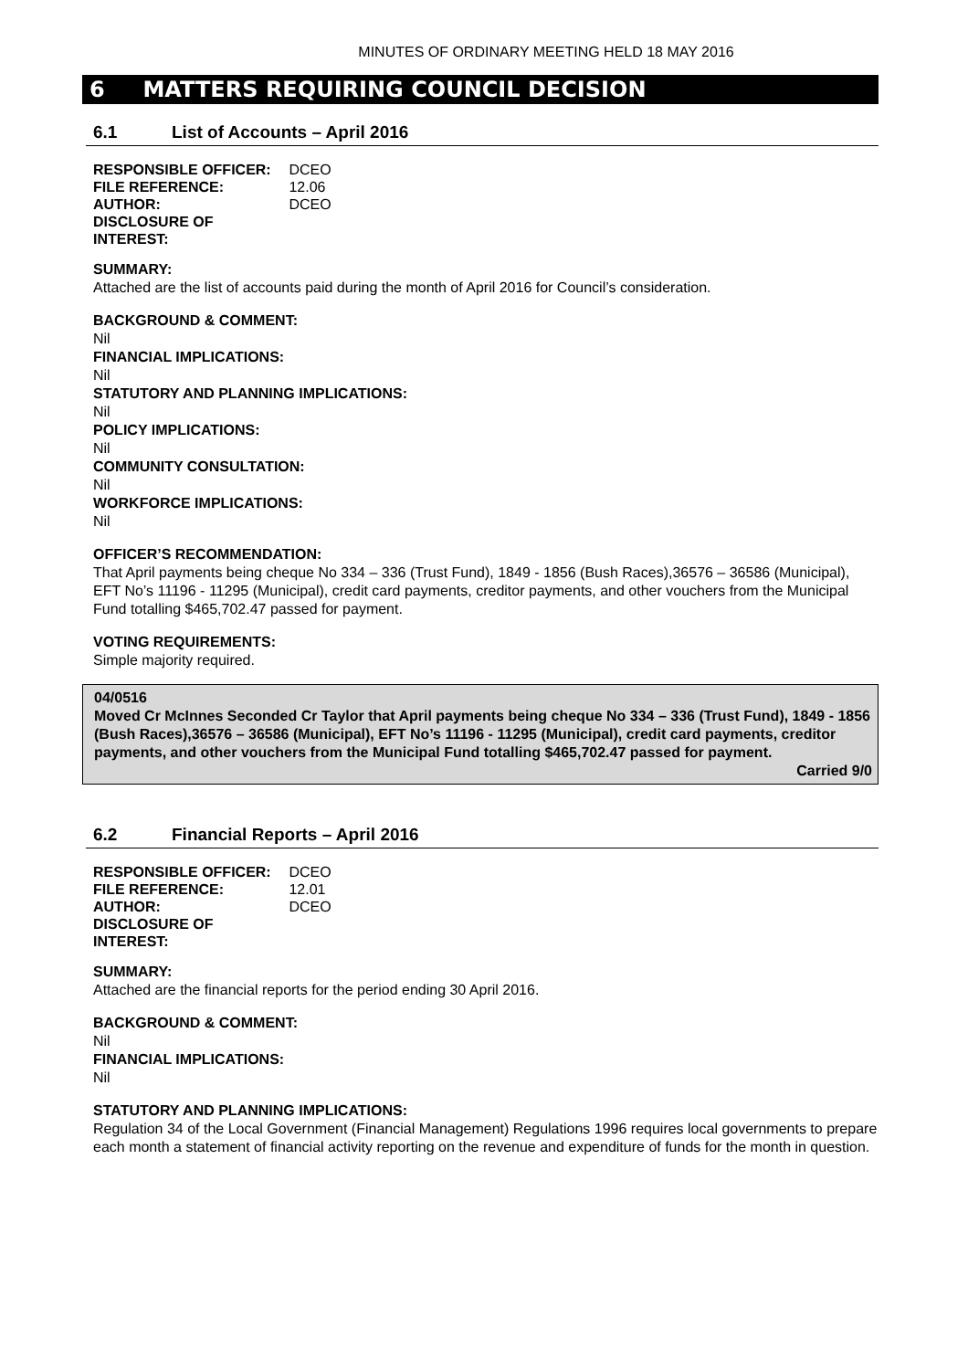MINUTES OF ORDINARY MEETING HELD 18 MAY 2016
6 MATTERS REQUIRING COUNCIL DECISION
6.1 List of Accounts – April 2016
RESPONSIBLE OFFICER: DCEO
FILE REFERENCE: 12.06
AUTHOR: DCEO
DISCLOSURE OF INTEREST:
SUMMARY:
Attached are the list of accounts paid during the month of April 2016 for Council’s consideration.
BACKGROUND & COMMENT:
Nil
FINANCIAL IMPLICATIONS:
Nil
STATUTORY AND PLANNING IMPLICATIONS:
Nil
POLICY IMPLICATIONS:
Nil
COMMUNITY CONSULTATION:
Nil
WORKFORCE IMPLICATIONS:
Nil
OFFICER’S RECOMMENDATION:
That April payments being cheque No 334 – 336 (Trust Fund), 1849 - 1856 (Bush Races),36576 – 36586 (Municipal), EFT No’s 11196 - 11295 (Municipal), credit card payments, creditor payments, and other vouchers from the Municipal Fund totalling $465,702.47 passed for payment.
VOTING REQUIREMENTS:
Simple majority required.
04/0516
Moved Cr McInnes Seconded Cr Taylor that April payments being cheque No 334 – 336 (Trust Fund), 1849 - 1856 (Bush Races),36576 – 36586 (Municipal), EFT No’s 11196 - 11295 (Municipal), credit card payments, creditor payments, and other vouchers from the Municipal Fund totalling $465,702.47 passed for payment.
Carried 9/0
6.2 Financial Reports – April 2016
RESPONSIBLE OFFICER: DCEO
FILE REFERENCE: 12.01
AUTHOR: DCEO
DISCLOSURE OF INTEREST:
SUMMARY:
Attached are the financial reports for the period ending 30 April 2016.
BACKGROUND & COMMENT:
Nil
FINANCIAL IMPLICATIONS:
Nil
STATUTORY AND PLANNING IMPLICATIONS:
Regulation 34 of the Local Government (Financial Management) Regulations 1996 requires local governments to prepare each month a statement of financial activity reporting on the revenue and expenditure of funds for the month in question.